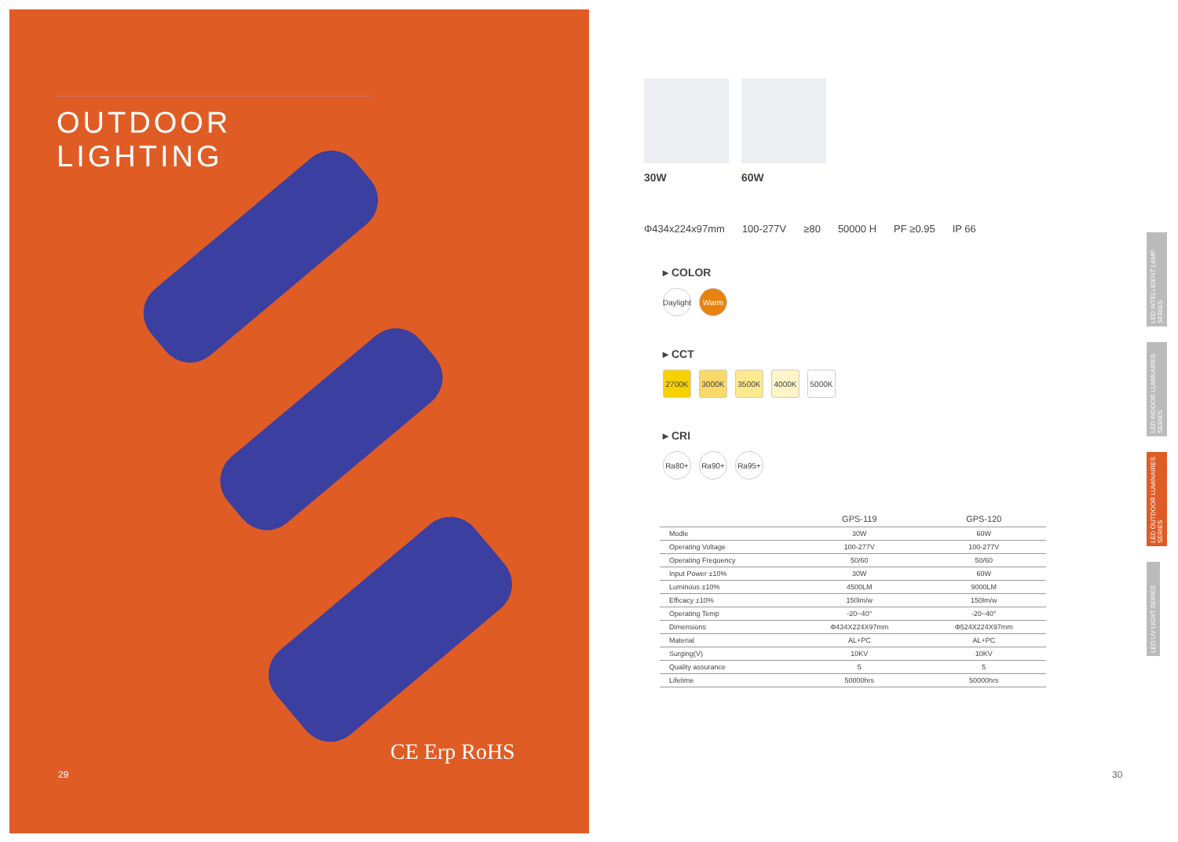OUTDOOR LIGHTING
CE Erp RoHS
29
30W 60W
Φ434x224x97mm 100-277V ≥80 50000 H PF ≥0.95 IP 66
▸ COLOR
Daylight
Warm
▸ CCT
2700K 3000K 3500K 4000K 5000K
▸ CRI
Ra80+ Ra90+ Ra95+
| | GPS-119 | GPS-120 |
| --- | --- | --- |
| Modle | 30W | 60W |
| Operating Voltage | 100-277V | 100-277V |
| Operating Frequency | 50/60 | 50/60 |
| Input Power ±10% | 30W | 60W |
| Luminous ±10% | 4500LM | 9000LM |
| Efficacy ±10% | 150lm/w | 150lm/w |
| Operating Temp | -20~40° | -20~40° |
| Dimensions | Φ434X224X97mm | Φ524X224X97mm |
| Material | AL+PC | AL+PC |
| Surging(V) | 10KV | 10KV |
| Quality assurance | 5 | 5 |
| Lifetime | 50000hrs | 50000hrs |
LED INTELLIGENT LAMP SERIES
LED INDOOR LUMINAIRES SERIES
LED OUTDOOR LUMINAIRES SERIES
LED UV LIGHT SERIES
30